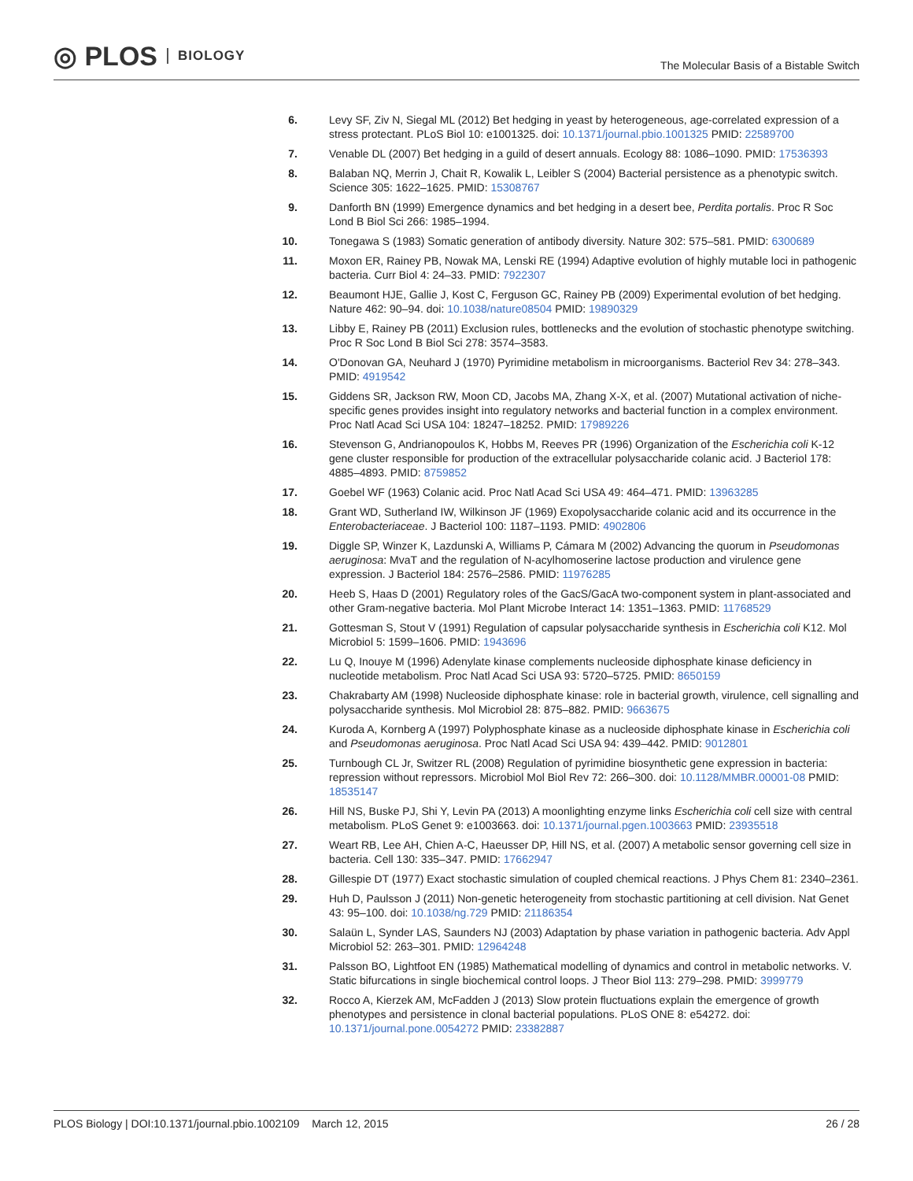◎ PLOS BIOLOGY
The Molecular Basis of a Bistable Switch
6. Levy SF, Ziv N, Siegal ML (2012) Bet hedging in yeast by heterogeneous, age-correlated expression of a stress protectant. PLoS Biol 10: e1001325. doi: 10.1371/journal.pbio.1001325 PMID: 22589700
7. Venable DL (2007) Bet hedging in a guild of desert annuals. Ecology 88: 1086–1090. PMID: 17536393
8. Balaban NQ, Merrin J, Chait R, Kowalik L, Leibler S (2004) Bacterial persistence as a phenotypic switch. Science 305: 1622–1625. PMID: 15308767
9. Danforth BN (1999) Emergence dynamics and bet hedging in a desert bee, Perdita portalis. Proc R Soc Lond B Biol Sci 266: 1985–1994.
10. Tonegawa S (1983) Somatic generation of antibody diversity. Nature 302: 575–581. PMID: 6300689
11. Moxon ER, Rainey PB, Nowak MA, Lenski RE (1994) Adaptive evolution of highly mutable loci in pathogenic bacteria. Curr Biol 4: 24–33. PMID: 7922307
12. Beaumont HJE, Gallie J, Kost C, Ferguson GC, Rainey PB (2009) Experimental evolution of bet hedging. Nature 462: 90–94. doi: 10.1038/nature08504 PMID: 19890329
13. Libby E, Rainey PB (2011) Exclusion rules, bottlenecks and the evolution of stochastic phenotype switching. Proc R Soc Lond B Biol Sci 278: 3574–3583.
14. O'Donovan GA, Neuhard J (1970) Pyrimidine metabolism in microorganisms. Bacteriol Rev 34: 278–343. PMID: 4919542
15. Giddens SR, Jackson RW, Moon CD, Jacobs MA, Zhang X-X, et al. (2007) Mutational activation of niche-specific genes provides insight into regulatory networks and bacterial function in a complex environment. Proc Natl Acad Sci USA 104: 18247–18252. PMID: 17989226
16. Stevenson G, Andrianopoulos K, Hobbs M, Reeves PR (1996) Organization of the Escherichia coli K-12 gene cluster responsible for production of the extracellular polysaccharide colanic acid. J Bacteriol 178: 4885–4893. PMID: 8759852
17. Goebel WF (1963) Colanic acid. Proc Natl Acad Sci USA 49: 464–471. PMID: 13963285
18. Grant WD, Sutherland IW, Wilkinson JF (1969) Exopolysaccharide colanic acid and its occurrence in the Enterobacteriaceae. J Bacteriol 100: 1187–1193. PMID: 4902806
19. Diggle SP, Winzer K, Lazdunski A, Williams P, Cámara M (2002) Advancing the quorum in Pseudomonas aeruginosa: MvaT and the regulation of N-acylhomoserine lactose production and virulence gene expression. J Bacteriol 184: 2576–2586. PMID: 11976285
20. Heeb S, Haas D (2001) Regulatory roles of the GacS/GacA two-component system in plant-associated and other Gram-negative bacteria. Mol Plant Microbe Interact 14: 1351–1363. PMID: 11768529
21. Gottesman S, Stout V (1991) Regulation of capsular polysaccharide synthesis in Escherichia coli K12. Mol Microbiol 5: 1599–1606. PMID: 1943696
22. Lu Q, Inouye M (1996) Adenylate kinase complements nucleoside diphosphate kinase deficiency in nucleotide metabolism. Proc Natl Acad Sci USA 93: 5720–5725. PMID: 8650159
23. Chakrabarty AM (1998) Nucleoside diphosphate kinase: role in bacterial growth, virulence, cell signalling and polysaccharide synthesis. Mol Microbiol 28: 875–882. PMID: 9663675
24. Kuroda A, Kornberg A (1997) Polyphosphate kinase as a nucleoside diphosphate kinase in Escherichia coli and Pseudomonas aeruginosa. Proc Natl Acad Sci USA 94: 439–442. PMID: 9012801
25. Turnbough CL Jr, Switzer RL (2008) Regulation of pyrimidine biosynthetic gene expression in bacteria: repression without repressors. Microbiol Mol Biol Rev 72: 266–300. doi: 10.1128/MMBR.00001-08 PMID: 18535147
26. Hill NS, Buske PJ, Shi Y, Levin PA (2013) A moonlighting enzyme links Escherichia coli cell size with central metabolism. PLoS Genet 9: e1003663. doi: 10.1371/journal.pgen.1003663 PMID: 23935518
27. Weart RB, Lee AH, Chien A-C, Haeusser DP, Hill NS, et al. (2007) A metabolic sensor governing cell size in bacteria. Cell 130: 335–347. PMID: 17662947
28. Gillespie DT (1977) Exact stochastic simulation of coupled chemical reactions. J Phys Chem 81: 2340–2361.
29. Huh D, Paulsson J (2011) Non-genetic heterogeneity from stochastic partitioning at cell division. Nat Genet 43: 95–100. doi: 10.1038/ng.729 PMID: 21186354
30. Salaün L, Synder LAS, Saunders NJ (2003) Adaptation by phase variation in pathogenic bacteria. Adv Appl Microbiol 52: 263–301. PMID: 12964248
31. Palsson BO, Lightfoot EN (1985) Mathematical modelling of dynamics and control in metabolic networks. V. Static bifurcations in single biochemical control loops. J Theor Biol 113: 279–298. PMID: 3999779
32. Rocco A, Kierzek AM, McFadden J (2013) Slow protein fluctuations explain the emergence of growth phenotypes and persistence in clonal bacterial populations. PLoS ONE 8: e54272. doi: 10.1371/journal.pone.0054272 PMID: 23382887
PLOS Biology | DOI:10.1371/journal.pbio.1002109 March 12, 2015
26 / 28